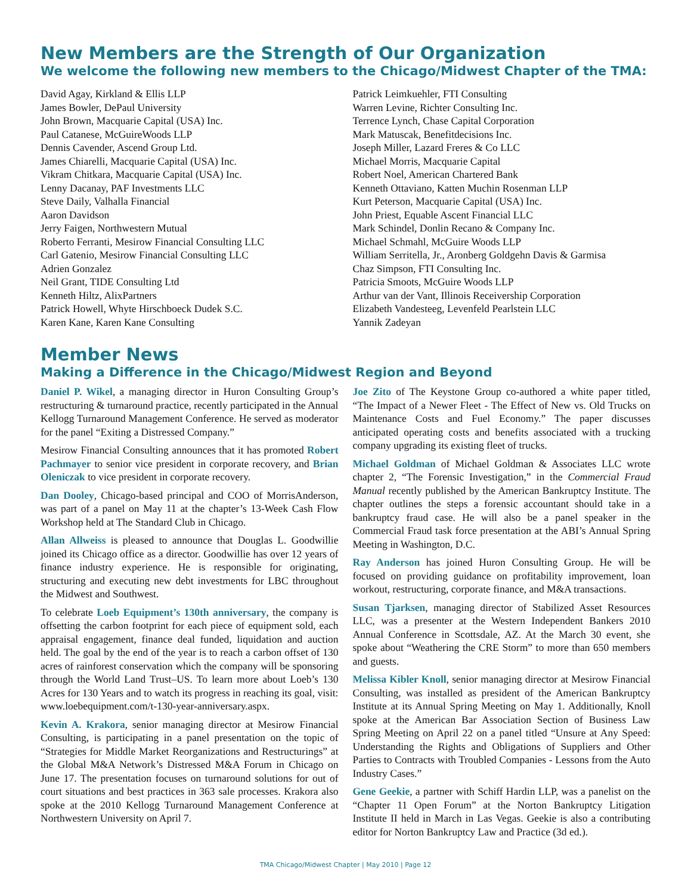New Members are the Strength of Our Organization
We welcome the following new members to the Chicago/Midwest Chapter of the TMA:
David Agay, Kirkland & Ellis LLP
James Bowler, DePaul University
John Brown, Macquarie Capital (USA) Inc.
Paul Catanese, McGuireWoods LLP
Dennis Cavender, Ascend Group Ltd.
James Chiarelli, Macquarie Capital (USA) Inc.
Vikram Chitkara, Macquarie Capital (USA) Inc.
Lenny Dacanay, PAF Investments LLC
Steve Daily, Valhalla Financial
Aaron Davidson
Jerry Faigen, Northwestern Mutual
Roberto Ferranti, Mesirow Financial Consulting LLC
Carl Gatenio, Mesirow Financial Consulting LLC
Adrien Gonzalez
Neil Grant, TIDE Consulting Ltd
Kenneth Hiltz, AlixPartners
Patrick Howell, Whyte Hirschboeck Dudek S.C.
Karen Kane, Karen Kane Consulting
Patrick Leimkuehler, FTI Consulting
Warren Levine, Richter Consulting Inc.
Terrence Lynch, Chase Capital Corporation
Mark Matuscak, Benefitdecisions Inc.
Joseph Miller, Lazard Freres & Co LLC
Michael Morris, Macquarie Capital
Robert Noel, American Chartered Bank
Kenneth Ottaviano, Katten Muchin Rosenman LLP
Kurt Peterson, Macquarie Capital (USA) Inc.
John Priest, Equable Ascent Financial LLC
Mark Schindel, Donlin Recano & Company Inc.
Michael Schmahl, McGuire Woods LLP
William Serritella, Jr., Aronberg Goldgehn Davis & Garmisa
Chaz Simpson, FTI Consulting Inc.
Patricia Smoots, McGuire Woods LLP
Arthur van der Vant, Illinois Receivership Corporation
Elizabeth Vandesteeg, Levenfeld Pearlstein LLC
Yannik Zadeyan
Member News
Making a Difference in the Chicago/Midwest Region and Beyond
Daniel P. Wikel, a managing director in Huron Consulting Group’s restructuring & turnaround practice, recently participated in the Annual Kellogg Turnaround Management Conference. He served as moderator for the panel “Exiting a Distressed Company.”
Mesirow Financial Consulting announces that it has promoted Robert Pachmayer to senior vice president in corporate recovery, and Brian Oleniczak to vice president in corporate recovery.
Dan Dooley, Chicago-based principal and COO of MorrisAnderson, was part of a panel on May 11 at the chapter’s 13-Week Cash Flow Workshop held at The Standard Club in Chicago.
Allan Allweiss is pleased to announce that Douglas L. Goodwillie joined its Chicago office as a director. Goodwillie has over 12 years of finance industry experience. He is responsible for originating, structuring and executing new debt investments for LBC throughout the Midwest and Southwest.
To celebrate Loeb Equipment’s 130th anniversary, the company is offsetting the carbon footprint for each piece of equipment sold, each appraisal engagement, finance deal funded, liquidation and auction held. The goal by the end of the year is to reach a carbon offset of 130 acres of rainforest conservation which the company will be sponsoring through the World Land Trust–US. To learn more about Loeb’s 130 Acres for 130 Years and to watch its progress in reaching its goal, visit: www.loebequipment.com/t-130-year-anniversary.aspx.
Kevin A. Krakora, senior managing director at Mesirow Financial Consulting, is participating in a panel presentation on the topic of “Strategies for Middle Market Reorganizations and Restructurings” at the Global M&A Network’s Distressed M&A Forum in Chicago on June 17. The presentation focuses on turnaround solutions for out of court situations and best practices in 363 sale processes. Krakora also spoke at the 2010 Kellogg Turnaround Management Conference at Northwestern University on April 7.
Joe Zito of The Keystone Group co-authored a white paper titled, “The Impact of a Newer Fleet - The Effect of New vs. Old Trucks on Maintenance Costs and Fuel Economy.” The paper discusses anticipated operating costs and benefits associated with a trucking company upgrading its existing fleet of trucks.
Michael Goldman of Michael Goldman & Associates LLC wrote chapter 2, “The Forensic Investigation,” in the Commercial Fraud Manual recently published by the American Bankruptcy Institute. The chapter outlines the steps a forensic accountant should take in a bankruptcy fraud case. He will also be a panel speaker in the Commercial Fraud task force presentation at the ABI’s Annual Spring Meeting in Washington, D.C.
Ray Anderson has joined Huron Consulting Group. He will be focused on providing guidance on profitability improvement, loan workout, restructuring, corporate finance, and M&A transactions.
Susan Tjarksen, managing director of Stabilized Asset Resources LLC, was a presenter at the Western Independent Bankers 2010 Annual Conference in Scottsdale, AZ. At the March 30 event, she spoke about “Weathering the CRE Storm” to more than 650 members and guests.
Melissa Kibler Knoll, senior managing director at Mesirow Financial Consulting, was installed as president of the American Bankruptcy Institute at its Annual Spring Meeting on May 1. Additionally, Knoll spoke at the American Bar Association Section of Business Law Spring Meeting on April 22 on a panel titled “Unsure at Any Speed: Understanding the Rights and Obligations of Suppliers and Other Parties to Contracts with Troubled Companies - Lessons from the Auto Industry Cases.”
Gene Geekie, a partner with Schiff Hardin LLP, was a panelist on the “Chapter 11 Open Forum” at the Norton Bankruptcy Litigation Institute II held in March in Las Vegas. Geekie is also a contributing editor for Norton Bankruptcy Law and Practice (3d ed.).
TMA Chicago/Midwest Chapter | May 2010 | Page 12